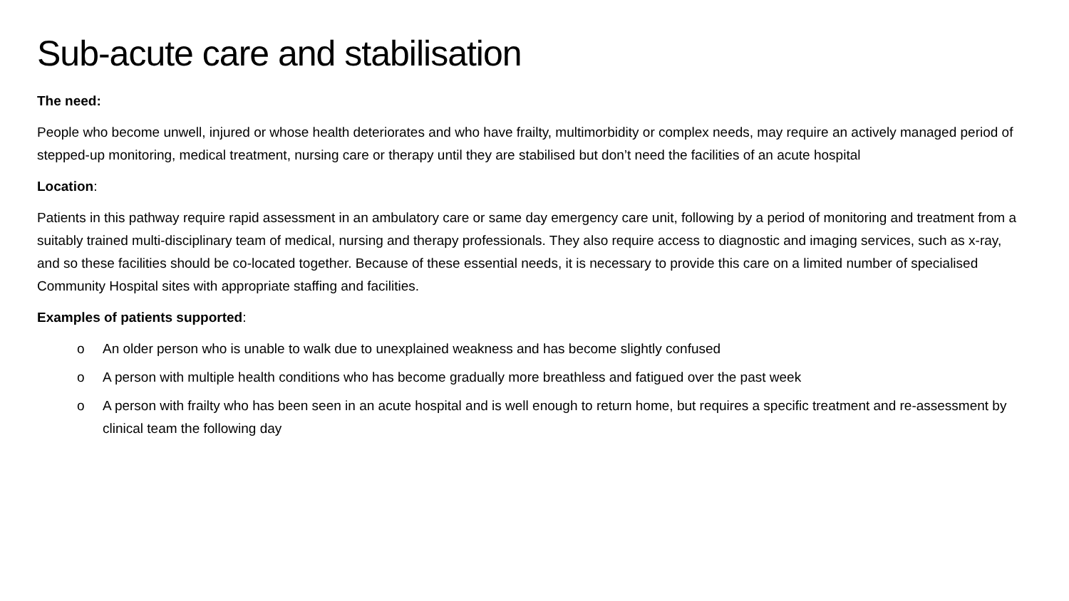Sub-acute care and stabilisation
The need:
People who become unwell, injured or whose health deteriorates and who have frailty, multimorbidity or complex needs, may require an actively managed period of stepped-up monitoring, medical treatment, nursing care or therapy until they are stabilised but don’t need the facilities of an acute hospital
Location:
Patients in this pathway require rapid assessment in an ambulatory care or same day emergency care unit, following by a period of monitoring and treatment from a suitably trained multi-disciplinary team of medical, nursing and therapy professionals. They also require access to diagnostic and imaging services, such as x-ray, and so these facilities should be co-located together. Because of these essential needs, it is necessary to provide this care on a limited number of specialised Community Hospital sites with appropriate staffing and facilities.
Examples of patients supported:
o An older person who is unable to walk due to unexplained weakness and has become slightly confused
o A person with multiple health conditions who has become gradually more breathless and fatigued over the past week
o A person with frailty who has been seen in an acute hospital and is well enough to return home, but requires a specific treatment and re-assessment by clinical team the following day